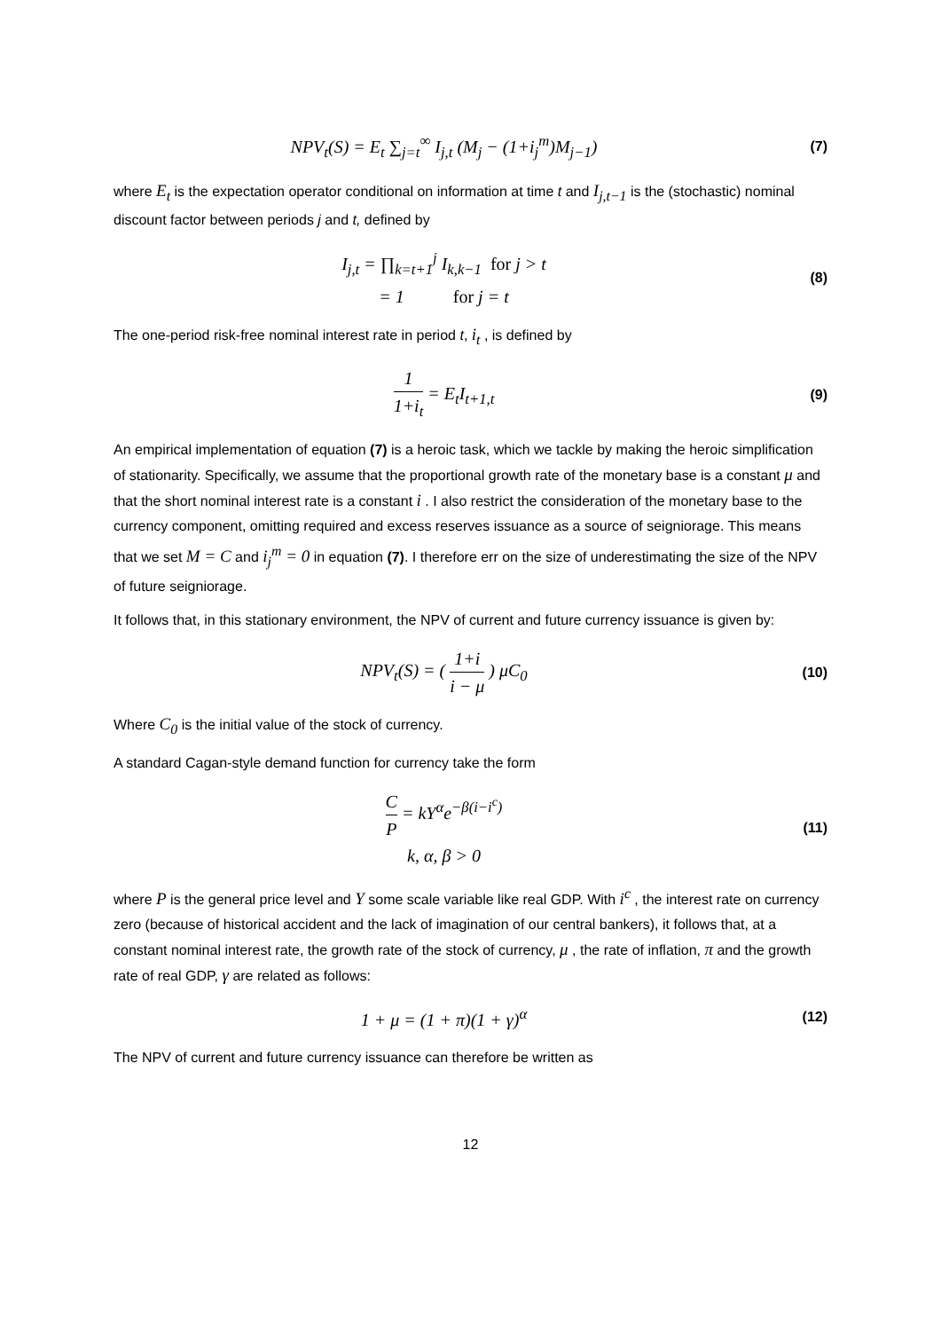NPV<sub>t</sub>(S) = E<sub>t</sub> ∑<sub>j=t</sub><sup>∞</sup> I<sub>j,t</sub> (M<sub>j</sub> − (1+i<sub>j</sub><sup>m</sup>)M<sub>j−1</sub>)
(7)
where E<sub>t</sub> is the expectation operator conditional on information at time t and I<sub>j,t−1</sub> is the (stochastic) nominal discount factor between periods j and t, defined by
I<sub>j,t</sub> = ∏<sub>k=t+1</sub><sup>j</sup> I<sub>k,k−1</sub> for j > t
= 1 for j = t
(8)
The one-period risk-free nominal interest rate in period t, i<sub>t</sub> , is defined by
1 1+i<sub>t</sub> = E<sub>t</sub>I<sub>t+1,t</sub>
(9)
An empirical implementation of equation (7) is a heroic task, which we tackle by making the heroic simplification of stationarity. Specifically, we assume that the proportional growth rate of the monetary base is a constant μ and that the short nominal interest rate is a constant i . I also restrict the consideration of the monetary base to the currency component, omitting required and excess reserves issuance as a source of seigniorage. This means that we set M = C and i<sub>j</sub><sup>m</sup> = 0 in equation (7). I therefore err on the size of underestimating the size of the NPV of future seigniorage.
It follows that, in this stationary environment, the NPV of current and future currency issuance is given by:
NPV<sub>t</sub>(S) = ( 1+i i − μ ) μC<sub>0</sub>
(10)
Where C<sub>0</sub> is the initial value of the stock of currency.
A standard Cagan-style demand function for currency take the form
C P = kY<sup>α</sup>e<sup>−β(i−i<sup>c</sup>)</sup>
k, α, β > 0
(11)
where P is the general price level and Y some scale variable like real GDP. With i<sup>c</sup> , the interest rate on currency zero (because of historical accident and the lack of imagination of our central bankers), it follows that, at a constant nominal interest rate, the growth rate of the stock of currency, μ , the rate of inflation, π and the growth rate of real GDP, γ are related as follows:
1 + μ = (1 + π)(1 + γ)<sup>α</sup>
(12)
The NPV of current and future currency issuance can therefore be written as
12